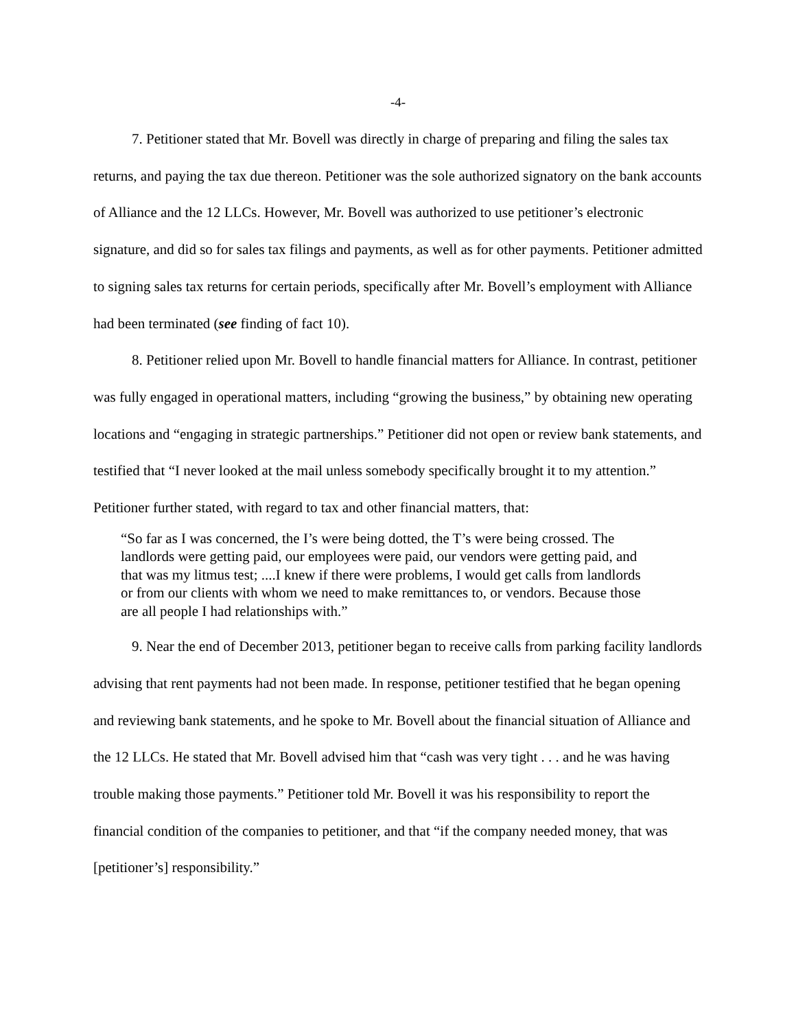-4-
7. Petitioner stated that Mr. Bovell was directly in charge of preparing and filing the sales tax returns, and paying the tax due thereon. Petitioner was the sole authorized signatory on the bank accounts of Alliance and the 12 LLCs. However, Mr. Bovell was authorized to use petitioner’s electronic signature, and did so for sales tax filings and payments, as well as for other payments. Petitioner admitted to signing sales tax returns for certain periods, specifically after Mr. Bovell’s employment with Alliance had been terminated (see finding of fact 10).
8. Petitioner relied upon Mr. Bovell to handle financial matters for Alliance. In contrast, petitioner was fully engaged in operational matters, including “growing the business,” by obtaining new operating locations and “engaging in strategic partnerships.” Petitioner did not open or review bank statements, and testified that “I never looked at the mail unless somebody specifically brought it to my attention.” Petitioner further stated, with regard to tax and other financial matters, that:
“So far as I was concerned, the I’s were being dotted, the T’s were being crossed. The landlords were getting paid, our employees were paid, our vendors were getting paid, and that was my litmus test; ....I knew if there were problems, I would get calls from landlords or from our clients with whom we need to make remittances to, or vendors. Because those are all people I had relationships with.”
9. Near the end of December 2013, petitioner began to receive calls from parking facility landlords advising that rent payments had not been made. In response, petitioner testified that he began opening and reviewing bank statements, and he spoke to Mr. Bovell about the financial situation of Alliance and the 12 LLCs. He stated that Mr. Bovell advised him that “cash was very tight . . . and he was having trouble making those payments.” Petitioner told Mr. Bovell it was his responsibility to report the financial condition of the companies to petitioner, and that “if the company needed money, that was [petitioner’s] responsibility.”